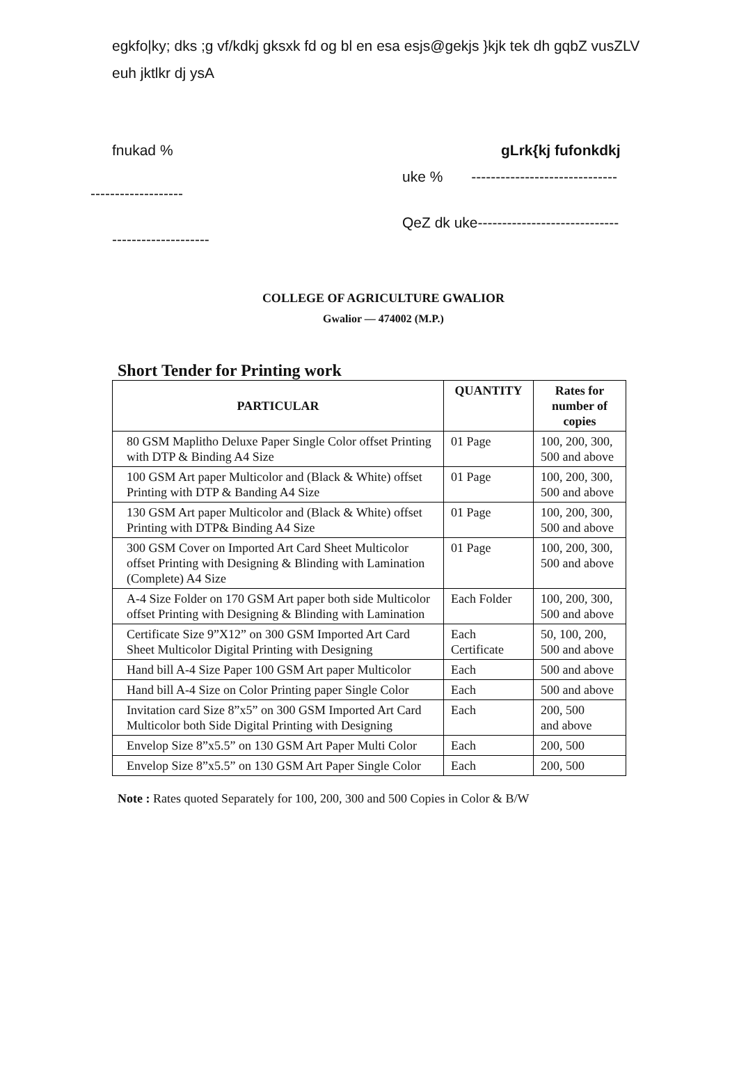egkfo|ky; dks ;g vf/kdkj gksxk fd og bl en esa esjs@gekjs }kjk tek dh gqbZ vusZLV euh jktlkr dj ysA
fnukad % gLrk{kj fufonkdkj
uke % ------------------------------
-------------------
QeZ dk uke-----------------------------
--------------------
COLLEGE OF AGRICULTURE GWALIOR
Gwalior — 474002 (M.P.)
Short Tender for Printing work
| PARTICULAR | QUANTITY | Rates for number of copies |
| --- | --- | --- |
| 80 GSM Maplitho Deluxe Paper Single Color offset Printing with DTP & Binding A4 Size | 01 Page | 100, 200, 300, 500 and above |
| 100 GSM Art paper Multicolor and (Black & White) offset Printing with DTP & Banding A4 Size | 01 Page | 100, 200, 300, 500 and above |
| 130 GSM Art paper Multicolor and (Black & White) offset Printing with DTP& Binding A4 Size | 01 Page | 100, 200, 300, 500 and above |
| 300 GSM Cover on Imported Art Card Sheet Multicolor offset Printing with Designing & Blinding with Lamination (Complete) A4 Size | 01 Page | 100, 200, 300, 500 and above |
| A-4 Size Folder on 170 GSM Art paper both side Multicolor offset Printing with Designing & Blinding with Lamination | Each Folder | 100, 200, 300, 500 and above |
| Certificate Size 9”X12” on 300 GSM Imported Art Card Sheet Multicolor Digital Printing with Designing | Each Certificate | 50, 100, 200, 500 and above |
| Hand bill A-4 Size Paper 100 GSM Art paper Multicolor | Each | 500 and above |
| Hand bill A-4 Size on Color Printing paper Single Color | Each | 500 and above |
| Invitation card Size 8”x5” on 300 GSM Imported Art Card Multicolor both Side Digital Printing with Designing | Each | 200, 500 and above |
| Envelop Size 8”x5.5” on 130 GSM Art Paper Multi Color | Each | 200, 500 |
| Envelop Size 8”x5.5” on 130 GSM Art Paper Single Color | Each | 200, 500 |
Note : Rates quoted Separately for 100, 200, 300 and 500 Copies in Color & B/W